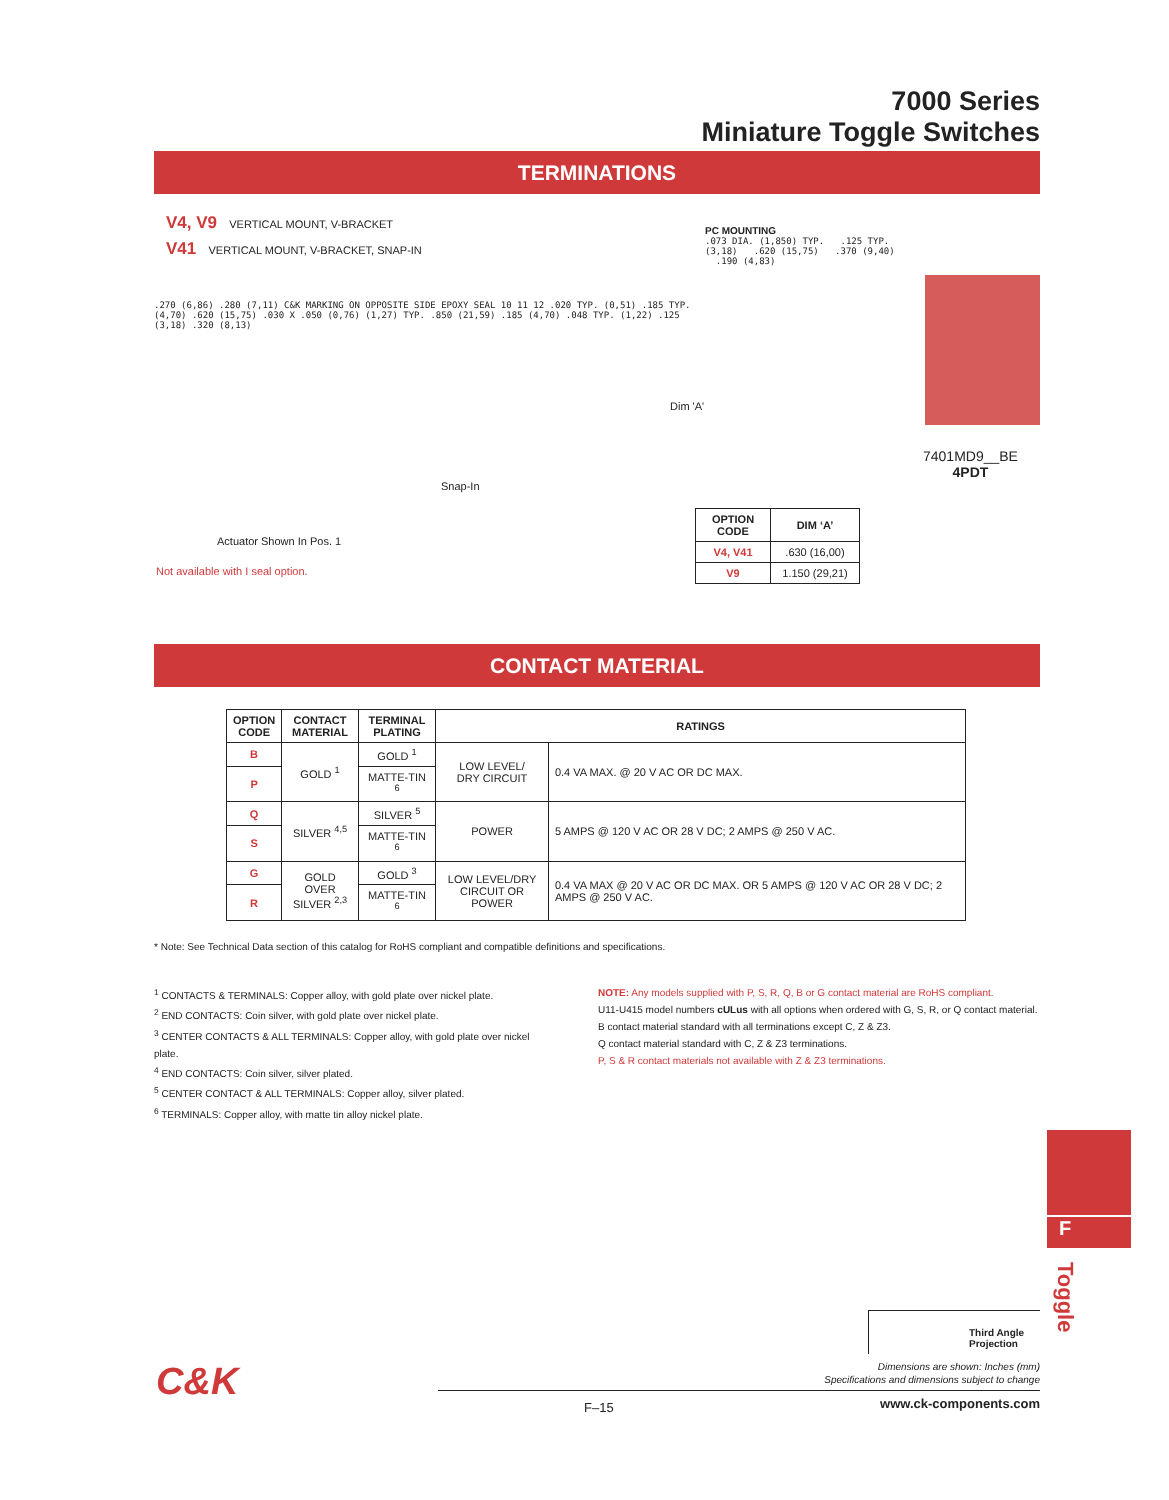7000 Series
Miniature Toggle Switches
TERMINATIONS
V4, V9 VERTICAL MOUNT, V-BRACKET
V41 VERTICAL MOUNT, V-BRACKET, SNAP-IN
.270 (6,86) .280 (7,11) C&K MARKING ON OPPOSITE SIDE EPOXY SEAL 10 11 12 .020 TYP. (0,51) .185 TYP. (4,70) .620 (15,75) .030 X .050 (0,76) (1,27) TYP. .850 (21,59) .185 (4,70) .048 TYP. (1,22) .125 (3,18) .320 (8,13)
Snap-In
Dim 'A'
Actuator Shown In Pos. 1
Not available with I seal option.
PC MOUNTING
.073 DIA. (1,850) TYP. .125 TYP. (3,18) .620 (15,75) .370 (9,40) .190 (4,83)
7401MD9__BE
4PDT
| OPTION CODE | DIM ‘A’ |
| --- | --- |
| V4, V41 | .630 (16,00) |
| V9 | 1.150 (29,21) |
CONTACT MATERIAL
| OPTION CODE | CONTACT MATERIAL | TERMINAL PLATING | RATINGS | |
| --- | --- | --- | --- | --- |
| B | GOLD <sup>1</sup> | GOLD <sup>1</sup> | LOW LEVEL/ DRY CIRCUIT | 0.4 VA MAX. @ 20 V AC OR DC MAX. |
| P | | MATTE-TIN <sup>6</sup> | | |
| Q | SILVER <sup>4,5</sup> | SILVER <sup>5</sup> | POWER | 5 AMPS @ 120 V AC OR 28 V DC; 2 AMPS @ 250 V AC. |
| S | | MATTE-TIN <sup>6</sup> | | |
| G | GOLD OVER SILVER <sup>2,3</sup> | GOLD <sup>3</sup> | LOW LEVEL/DRY CIRCUIT OR POWER | 0.4 VA MAX @ 20 V AC OR DC MAX. OR 5 AMPS @ 120 V AC OR 28 V DC; 2 AMPS @ 250 V AC. |
| R | | MATTE-TIN <sup>6</sup> | | |
* Note: See Technical Data section of this catalog for RoHS compliant and compatible definitions and specifications.
<sup>1</sup> CONTACTS & TERMINALS: Copper alloy, with gold plate over nickel plate.
<sup>2</sup> END CONTACTS: Coin silver, with gold plate over nickel plate.
<sup>3</sup> CENTER CONTACTS & ALL TERMINALS: Copper alloy, with gold plate over nickel plate.
<sup>4</sup> END CONTACTS: Coin silver, silver plated.
<sup>5</sup> CENTER CONTACT & ALL TERMINALS: Copper alloy, silver plated.
<sup>6</sup> TERMINALS: Copper alloy, with matte tin alloy nickel plate.
NOTE: Any models supplied with P, S, R, Q, B or G contact material are RoHS compliant.
U11-U415 model numbers cULus with all options when ordered with G, S, R, or Q contact material.
B contact material standard with all terminations except C, Z & Z3.
Q contact material standard with C, Z & Z3 terminations.
P, S & R contact materials not available with Z & Z3 terminations.
F
Toggle
Third Angle Projection
Dimensions are shown: Inches (mm)
Specifications and dimensions subject to change
C&K
F–15 www.ck-components.com